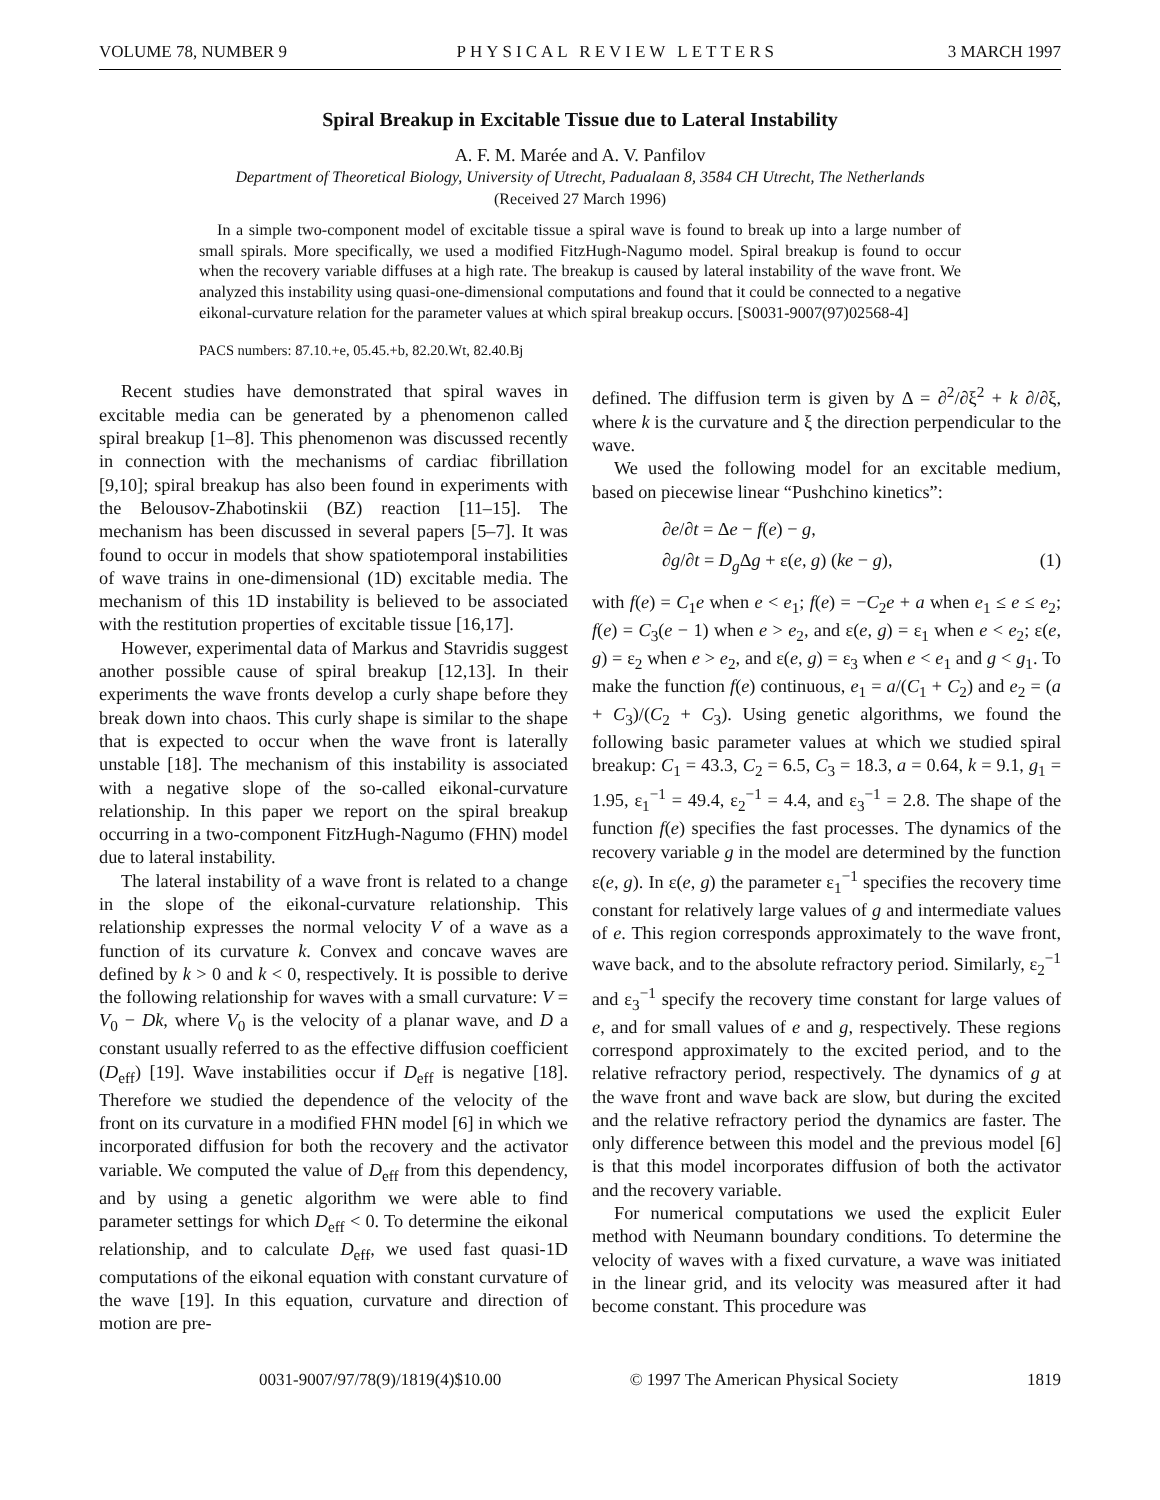VOLUME 78, NUMBER 9 PHYSICAL REVIEW LETTERS 3 MARCH 1997
Spiral Breakup in Excitable Tissue due to Lateral Instability
A. F. M. Marée and A. V. Panfilov
Department of Theoretical Biology, University of Utrecht, Padualaan 8, 3584 CH Utrecht, The Netherlands
(Received 27 March 1996)
In a simple two-component model of excitable tissue a spiral wave is found to break up into a large number of small spirals. More specifically, we used a modified FitzHugh-Nagumo model. Spiral breakup is found to occur when the recovery variable diffuses at a high rate. The breakup is caused by lateral instability of the wave front. We analyzed this instability using quasi-one-dimensional computations and found that it could be connected to a negative eikonal-curvature relation for the parameter values at which spiral breakup occurs. [S0031-9007(97)02568-4]
PACS numbers: 87.10.+e, 05.45.+b, 82.20.Wt, 82.40.Bj
Recent studies have demonstrated that spiral waves in excitable media can be generated by a phenomenon called spiral breakup [1–8]. This phenomenon was discussed recently in connection with the mechanisms of cardiac fibrillation [9,10]; spiral breakup has also been found in experiments with the Belousov-Zhabotinskii (BZ) reaction [11–15]. The mechanism has been discussed in several papers [5–7]. It was found to occur in models that show spatiotemporal instabilities of wave trains in one-dimensional (1D) excitable media. The mechanism of this 1D instability is believed to be associated with the restitution properties of excitable tissue [16,17].
However, experimental data of Markus and Stavridis suggest another possible cause of spiral breakup [12,13]. In their experiments the wave fronts develop a curly shape before they break down into chaos. This curly shape is similar to the shape that is expected to occur when the wave front is laterally unstable [18]. The mechanism of this instability is associated with a negative slope of the so-called eikonal-curvature relationship. In this paper we report on the spiral breakup occurring in a two-component FitzHugh-Nagumo (FHN) model due to lateral instability.
The lateral instability of a wave front is related to a change in the slope of the eikonal-curvature relationship. This relationship expresses the normal velocity V of a wave as a function of its curvature k. Convex and concave waves are defined by k > 0 and k < 0, respectively. It is possible to derive the following relationship for waves with a small curvature: V = V<sub>0</sub> − Dk, where V<sub>0</sub> is the velocity of a planar wave, and D a constant usually referred to as the effective diffusion coefficient (D<sub>eff</sub>) [19]. Wave instabilities occur if D<sub>eff</sub> is negative [18]. Therefore we studied the dependence of the velocity of the front on its curvature in a modified FHN model [6] in which we incorporated diffusion for both the recovery and the activator variable. We computed the value of D<sub>eff</sub> from this dependency, and by using a genetic algorithm we were able to find parameter settings for which D<sub>eff</sub> < 0. To determine the eikonal relationship, and to calculate D<sub>eff</sub>, we used fast quasi-1D computations of the eikonal equation with constant curvature of the wave [19]. In this equation, curvature and direction of motion are pre-
defined. The diffusion term is given by Δ = ∂<sup>2</sup>/∂ξ<sup>2</sup> + k ∂/∂ξ, where k is the curvature and ξ the direction perpendicular to the wave.
We used the following model for an excitable medium, based on piecewise linear “Pushchino kinetics”:
∂e/∂t = Δe − f(e) − g,
∂g/∂t = D<sub>g</sub> Δg + ε(e, g) (ke − g), (1)
with f(e) = C<sub>1</sub>e when e < e<sub>1</sub>; f(e) = −C<sub>2</sub>e + a when e<sub>1</sub> ≤ e ≤ e<sub>2</sub>; f(e) = C<sub>3</sub>(e − 1) when e > e<sub>2</sub>, and ε(e, g) = ε<sub>1</sub> when e < e<sub>2</sub>; ε(e, g) = ε<sub>2</sub> when e > e<sub>2</sub>, and ε(e, g) = ε<sub>3</sub> when e < e<sub>1</sub> and g < g<sub>1</sub>. To make the function f(e) continuous, e<sub>1</sub> = a/(C<sub>1</sub> + C<sub>2</sub>) and e<sub>2</sub> = (a + C<sub>3</sub>)/(C<sub>2</sub> + C<sub>3</sub>). Using genetic algorithms, we found the following basic parameter values at which we studied spiral breakup: C<sub>1</sub> = 43.3, C<sub>2</sub> = 6.5, C<sub>3</sub> = 18.3, a = 0.64, k = 9.1, g<sub>1</sub> = 1.95, ε<sub>1</sub><sup>−1</sup> = 49.4, ε<sub>2</sub><sup>−1</sup> = 4.4, and ε<sub>3</sub><sup>−1</sup> = 2.8. The shape of the function f(e) specifies the fast processes. The dynamics of the recovery variable g in the model are determined by the function ε(e, g). In ε(e, g) the parameter ε<sub>1</sub><sup>−1</sup> specifies the recovery time constant for relatively large values of g and intermediate values of e. This region corresponds approximately to the wave front, wave back, and to the absolute refractory period. Similarly, ε<sub>2</sub><sup>−1</sup> and ε<sub>3</sub><sup>−1</sup> specify the recovery time constant for large values of e, and for small values of e and g, respectively. These regions correspond approximately to the excited period, and to the relative refractory period, respectively. The dynamics of g at the wave front and wave back are slow, but during the excited and the relative refractory period the dynamics are faster. The only difference between this model and the previous model [6] is that this model incorporates diffusion of both the activator and the recovery variable.
For numerical computations we used the explicit Euler method with Neumann boundary conditions. To determine the velocity of waves with a fixed curvature, a wave was initiated in the linear grid, and its velocity was measured after it had become constant. This procedure was
0031-9007/97/78(9)/1819(4)$10.00 © 1997 The American Physical Society 1819